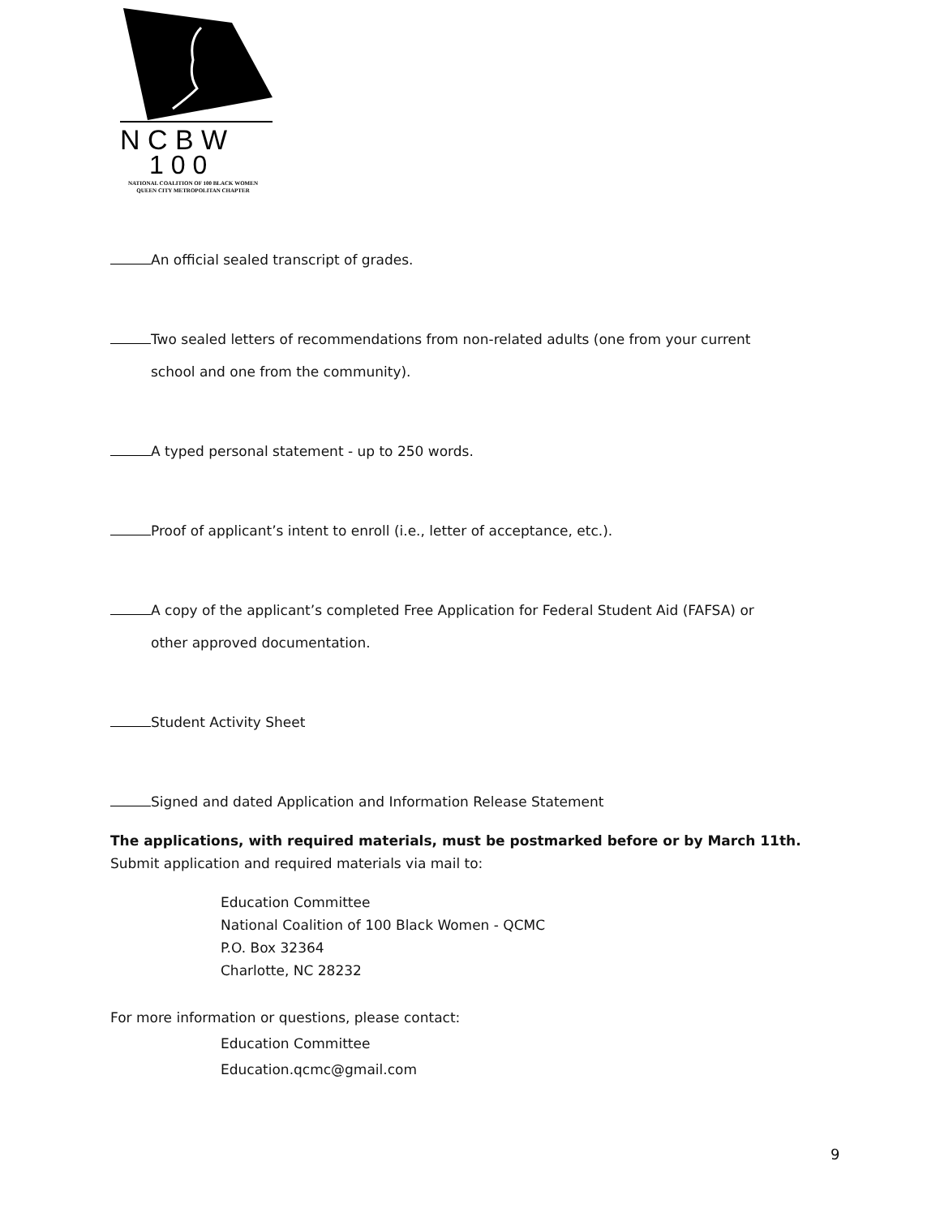N C B W
1 0 0
NATIONAL COALITION OF 100 BLACK WOMEN
QUEEN CITY METROPOLITAN CHAPTER
An official sealed transcript of grades.
Two sealed letters of recommendations from non-related adults (one from your current
school and one from the community).
A typed personal statement - up to 250 words.
Proof of applicant’s intent to enroll (i.e., letter of acceptance, etc.).
A copy of the applicant’s completed Free Application for Federal Student Aid (FAFSA) or
other approved documentation.
Student Activity Sheet
Signed and dated Application and Information Release Statement
The applications, with required materials, must be postmarked before or by March 11th.
Submit application and required materials via mail to:
Education Committee
National Coalition of 100 Black Women - QCMC
P.O. Box 32364
Charlotte, NC 28232
For more information or questions, please contact:
Education Committee
Education.qcmc@gmail.com
9